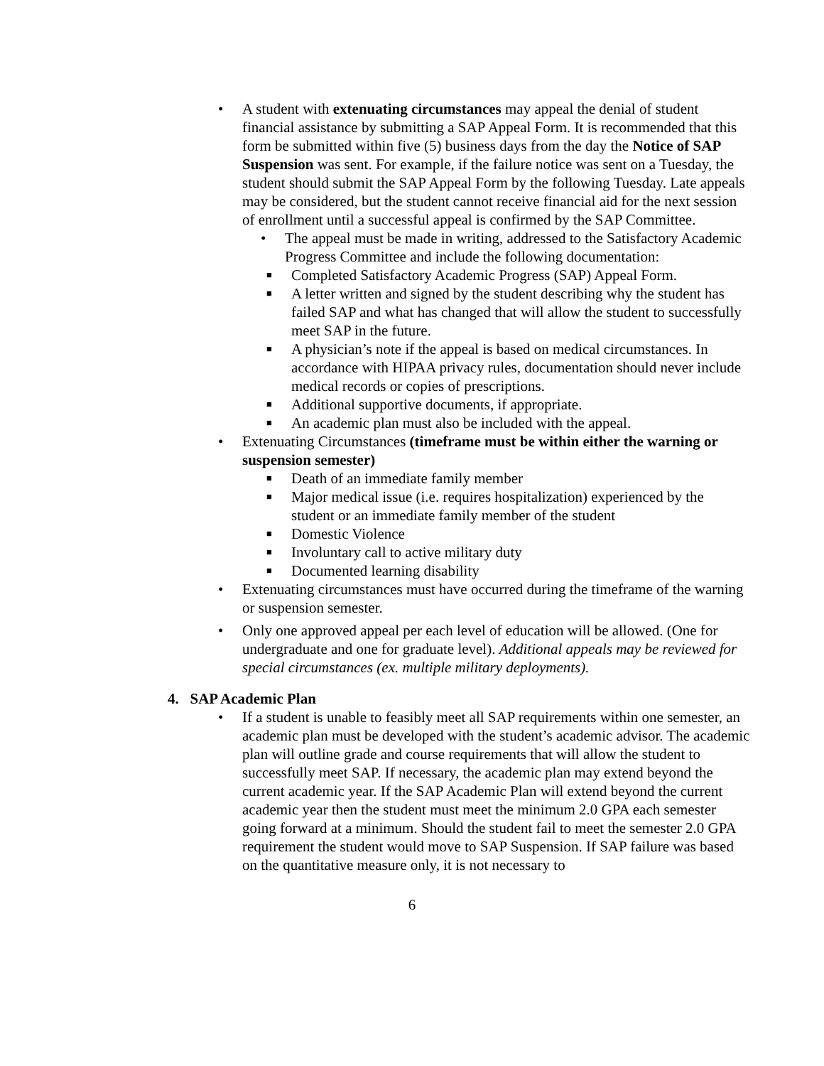• A student with extenuating circumstances may appeal the denial of student financial assistance by submitting a SAP Appeal Form. It is recommended that this form be submitted within five (5) business days from the day the Notice of SAP Suspension was sent. For example, if the failure notice was sent on a Tuesday, the student should submit the SAP Appeal Form by the following Tuesday. Late appeals may be considered, but the student cannot receive financial aid for the next session of enrollment until a successful appeal is confirmed by the SAP Committee.
• The appeal must be made in writing, addressed to the Satisfactory Academic Progress Committee and include the following documentation:
■ Completed Satisfactory Academic Progress (SAP) Appeal Form.
■ A letter written and signed by the student describing why the student has failed SAP and what has changed that will allow the student to successfully meet SAP in the future.
■ A physician’s note if the appeal is based on medical circumstances. In accordance with HIPAA privacy rules, documentation should never include medical records or copies of prescriptions.
■ Additional supportive documents, if appropriate.
■ An academic plan must also be included with the appeal.
• Extenuating Circumstances (timeframe must be within either the warning or suspension semester)
■ Death of an immediate family member
■ Major medical issue (i.e. requires hospitalization) experienced by the student or an immediate family member of the student
■ Domestic Violence
■ Involuntary call to active military duty
■ Documented learning disability
• Extenuating circumstances must have occurred during the timeframe of the warning or suspension semester.
• Only one approved appeal per each level of education will be allowed. (One for undergraduate and one for graduate level). Additional appeals may be reviewed for special circumstances (ex. multiple military deployments).
4. SAP Academic Plan
• If a student is unable to feasibly meet all SAP requirements within one semester, an academic plan must be developed with the student’s academic advisor. The academic plan will outline grade and course requirements that will allow the student to successfully meet SAP. If necessary, the academic plan may extend beyond the current academic year. If the SAP Academic Plan will extend beyond the current academic year then the student must meet the minimum 2.0 GPA each semester going forward at a minimum. Should the student fail to meet the semester 2.0 GPA requirement the student would move to SAP Suspension. If SAP failure was based on the quantitative measure only, it is not necessary to
6